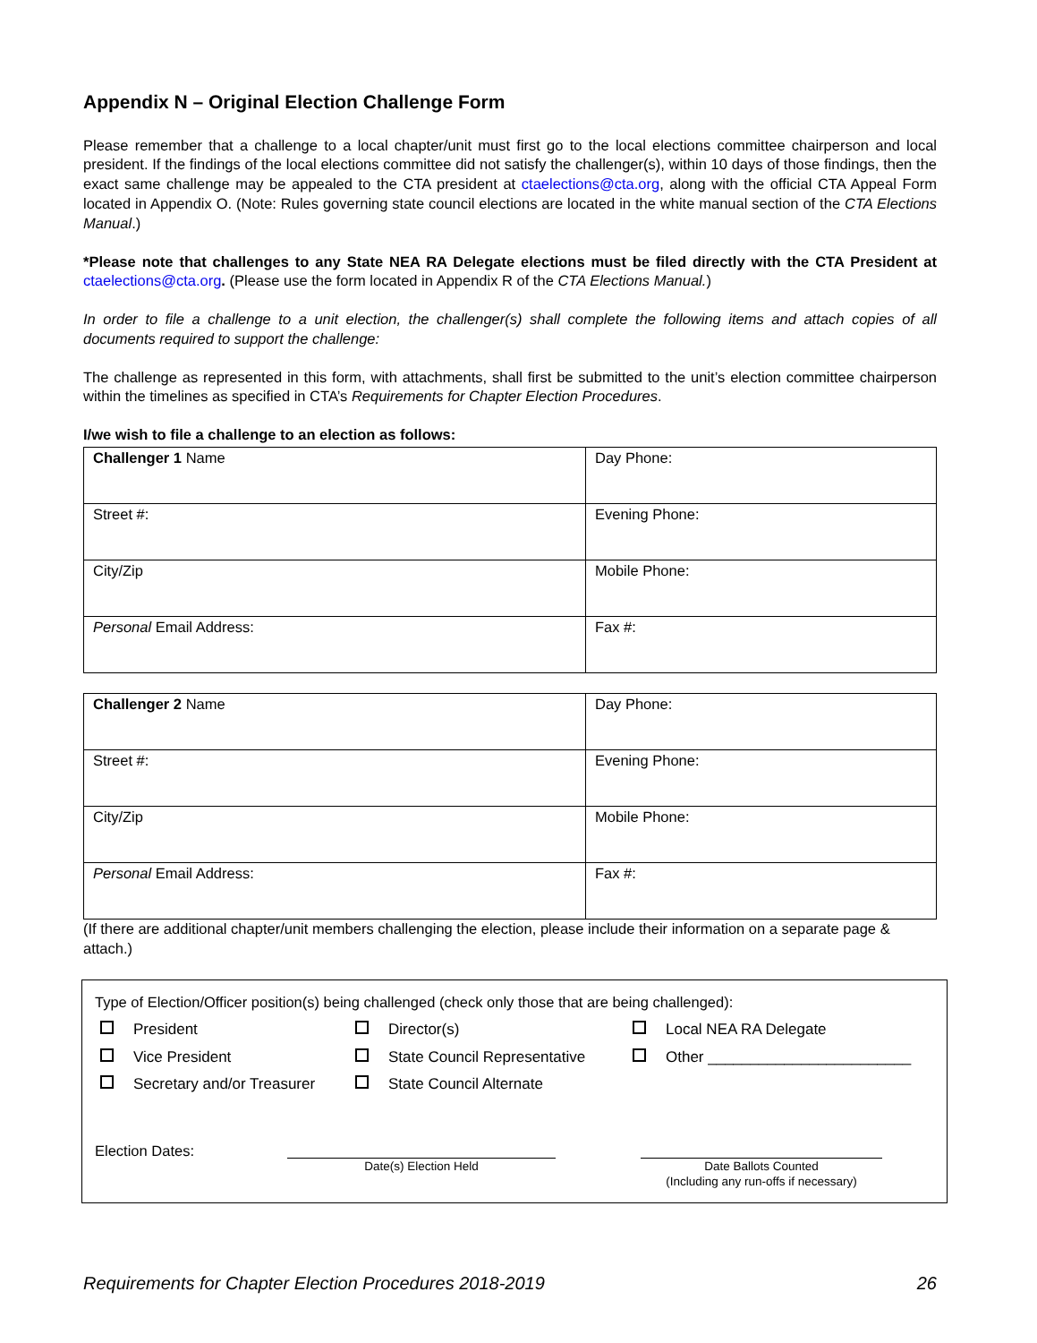Appendix N – Original Election Challenge Form
Please remember that a challenge to a local chapter/unit must first go to the local elections committee chairperson and local president. If the findings of the local elections committee did not satisfy the challenger(s), within 10 days of those findings, then the exact same challenge may be appealed to the CTA president at ctaelections@cta.org, along with the official CTA Appeal Form located in Appendix O. (Note: Rules governing state council elections are located in the white manual section of the CTA Elections Manual.)
*Please note that challenges to any State NEA RA Delegate elections must be filed directly with the CTA President at ctaelections@cta.org. (Please use the form located in Appendix R of the CTA Elections Manual.)
In order to file a challenge to a unit election, the challenger(s) shall complete the following items and attach copies of all documents required to support the challenge:
The challenge as represented in this form, with attachments, shall first be submitted to the unit’s election committee chairperson within the timelines as specified in CTA’s Requirements for Chapter Election Procedures.
I/we wish to file a challenge to an election as follows:
| Challenger 1 Name | Day Phone: |
| Street #: | Evening Phone: |
| City/Zip | Mobile Phone: |
| Personal Email Address: | Fax #: |
| Challenger 2 Name | Day Phone: |
| Street #: | Evening Phone: |
| City/Zip | Mobile Phone: |
| Personal Email Address: | Fax #: |
(If there are additional chapter/unit members challenging the election, please include their information on a separate page & attach.)
Type of Election/Officer position(s) being challenged (check only those that are being challenged):
President
Director(s)
Local NEA RA Delegate
Vice President
State Council Representative
Other ________________________
Secretary and/or Treasurer
State Council Alternate
Election Dates:
Date(s) Election Held Date Ballots Counted
(Including any run-offs if necessary)
Requirements for Chapter Election Procedures 2018-2019 26